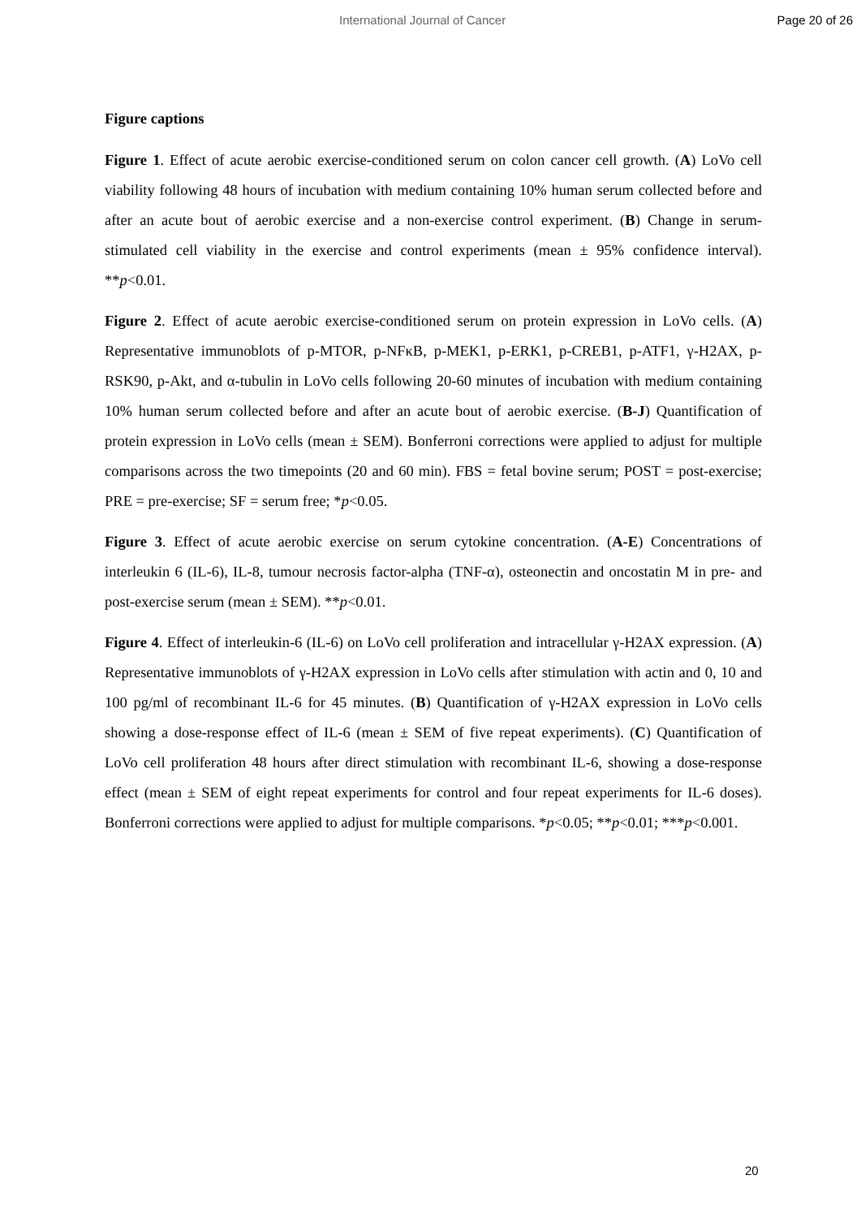International Journal of Cancer Page 20 of 26
Figure captions
Figure 1. Effect of acute aerobic exercise-conditioned serum on colon cancer cell growth. (A) LoVo cell viability following 48 hours of incubation with medium containing 10% human serum collected before and after an acute bout of aerobic exercise and a non-exercise control experiment. (B) Change in serum-stimulated cell viability in the exercise and control experiments (mean ± 95% confidence interval). **p<0.01.
Figure 2. Effect of acute aerobic exercise-conditioned serum on protein expression in LoVo cells. (A) Representative immunoblots of p-MTOR, p-NFκB, p-MEK1, p-ERK1, p-CREB1, p-ATF1, γ-H2AX, p-RSK90, p-Akt, and α-tubulin in LoVo cells following 20-60 minutes of incubation with medium containing 10% human serum collected before and after an acute bout of aerobic exercise. (B-J) Quantification of protein expression in LoVo cells (mean ± SEM). Bonferroni corrections were applied to adjust for multiple comparisons across the two timepoints (20 and 60 min). FBS = fetal bovine serum; POST = post-exercise; PRE = pre-exercise; SF = serum free; *p<0.05.
Figure 3. Effect of acute aerobic exercise on serum cytokine concentration. (A-E) Concentrations of interleukin 6 (IL-6), IL-8, tumour necrosis factor-alpha (TNF-α), osteonectin and oncostatin M in pre- and post-exercise serum (mean ± SEM). **p<0.01.
Figure 4. Effect of interleukin-6 (IL-6) on LoVo cell proliferation and intracellular γ-H2AX expression. (A) Representative immunoblots of γ-H2AX expression in LoVo cells after stimulation with actin and 0, 10 and 100 pg/ml of recombinant IL-6 for 45 minutes. (B) Quantification of γ-H2AX expression in LoVo cells showing a dose-response effect of IL-6 (mean ± SEM of five repeat experiments). (C) Quantification of LoVo cell proliferation 48 hours after direct stimulation with recombinant IL-6, showing a dose-response effect (mean ± SEM of eight repeat experiments for control and four repeat experiments for IL-6 doses). Bonferroni corrections were applied to adjust for multiple comparisons. *p<0.05; **p<0.01; ***p<0.001.
20